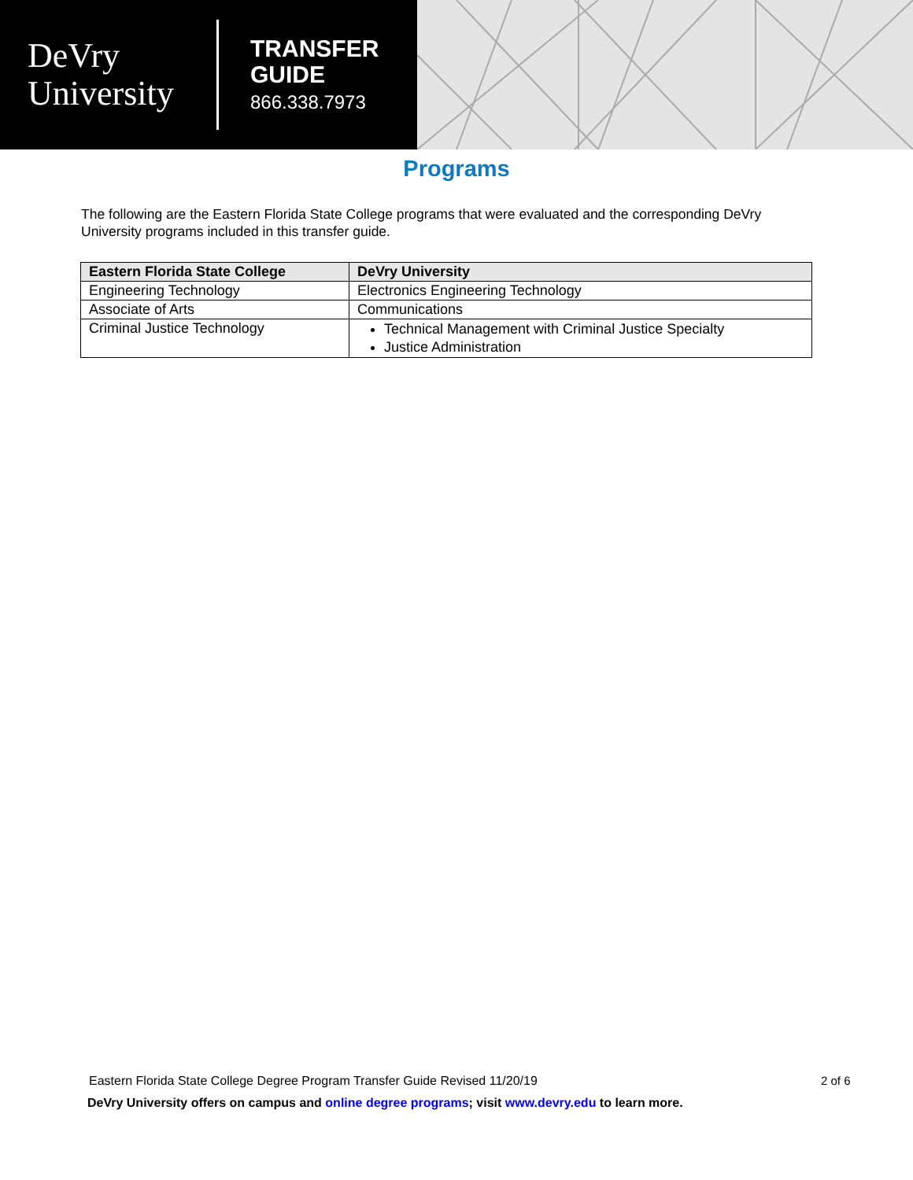DeVry University
TRANSFER
GUIDE
866.338.7973
Programs
The following are the Eastern Florida State College programs that were evaluated and the corresponding DeVry University programs included in this transfer guide.
| Eastern Florida State College | DeVry University |
| --- | --- |
| Engineering Technology | Electronics Engineering Technology |
| Associate of Arts | Communications |
| Criminal Justice Technology | Technical Management with Criminal Justice Specialty Justice Administration |
Eastern Florida State College Degree Program Transfer Guide Revised 11/20/19
2 of 6
DeVry University offers on campus and online degree programs; visit www.devry.edu to learn more.